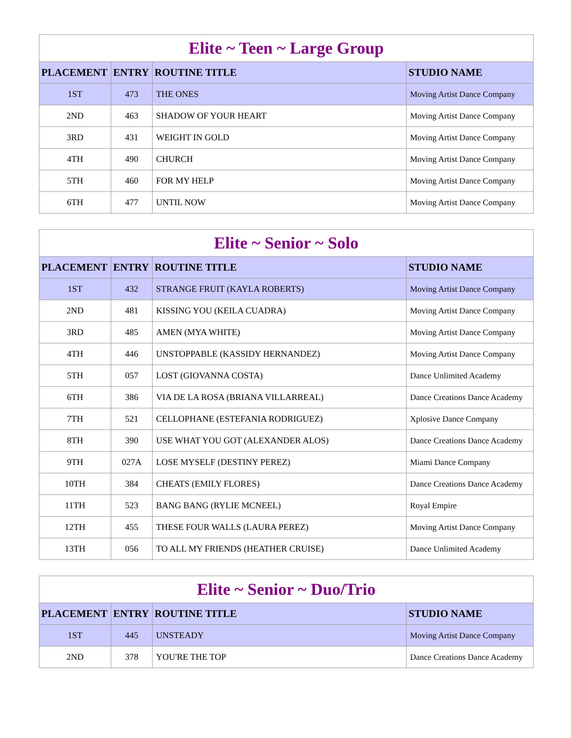| Elite ~ Teen ~ Large Group | | | |
| --- | --- | --- | --- |
| PLACEMENT | ENTRY | ROUTINE TITLE | STUDIO NAME |
| 1ST | 473 | THE ONES | Moving Artist Dance Company |
| 2ND | 463 | SHADOW OF YOUR HEART | Moving Artist Dance Company |
| 3RD | 431 | WEIGHT IN GOLD | Moving Artist Dance Company |
| 4TH | 490 | CHURCH | Moving Artist Dance Company |
| 5TH | 460 | FOR MY HELP | Moving Artist Dance Company |
| 6TH | 477 | UNTIL NOW | Moving Artist Dance Company |
| Elite ~ Senior ~ Solo | | | |
| --- | --- | --- | --- |
| PLACEMENT | ENTRY | ROUTINE TITLE | STUDIO NAME |
| 1ST | 432 | STRANGE FRUIT (KAYLA ROBERTS) | Moving Artist Dance Company |
| 2ND | 481 | KISSING YOU (KEILA CUADRA) | Moving Artist Dance Company |
| 3RD | 485 | AMEN (MYA WHITE) | Moving Artist Dance Company |
| 4TH | 446 | UNSTOPPABLE (KASSIDY HERNANDEZ) | Moving Artist Dance Company |
| 5TH | 057 | LOST (GIOVANNA COSTA) | Dance Unlimited Academy |
| 6TH | 386 | VIA DE LA ROSA (BRIANA VILLARREAL) | Dance Creations Dance Academy |
| 7TH | 521 | CELLOPHANE (ESTEFANIA RODRIGUEZ) | Xplosive Dance Company |
| 8TH | 390 | USE WHAT YOU GOT (ALEXANDER ALOS) | Dance Creations Dance Academy |
| 9TH | 027A | LOSE MYSELF (DESTINY PEREZ) | Miami Dance Company |
| 10TH | 384 | CHEATS (EMILY FLORES) | Dance Creations Dance Academy |
| 11TH | 523 | BANG BANG (RYLIE MCNEEL) | Royal Empire |
| 12TH | 455 | THESE FOUR WALLS (LAURA PEREZ) | Moving Artist Dance Company |
| 13TH | 056 | TO ALL MY FRIENDS (HEATHER CRUISE) | Dance Unlimited Academy |
| Elite ~ Senior ~ Duo/Trio | | | |
| --- | --- | --- | --- |
| PLACEMENT | ENTRY | ROUTINE TITLE | STUDIO NAME |
| 1ST | 445 | UNSTEADY | Moving Artist Dance Company |
| 2ND | 378 | YOU'RE THE TOP | Dance Creations Dance Academy |